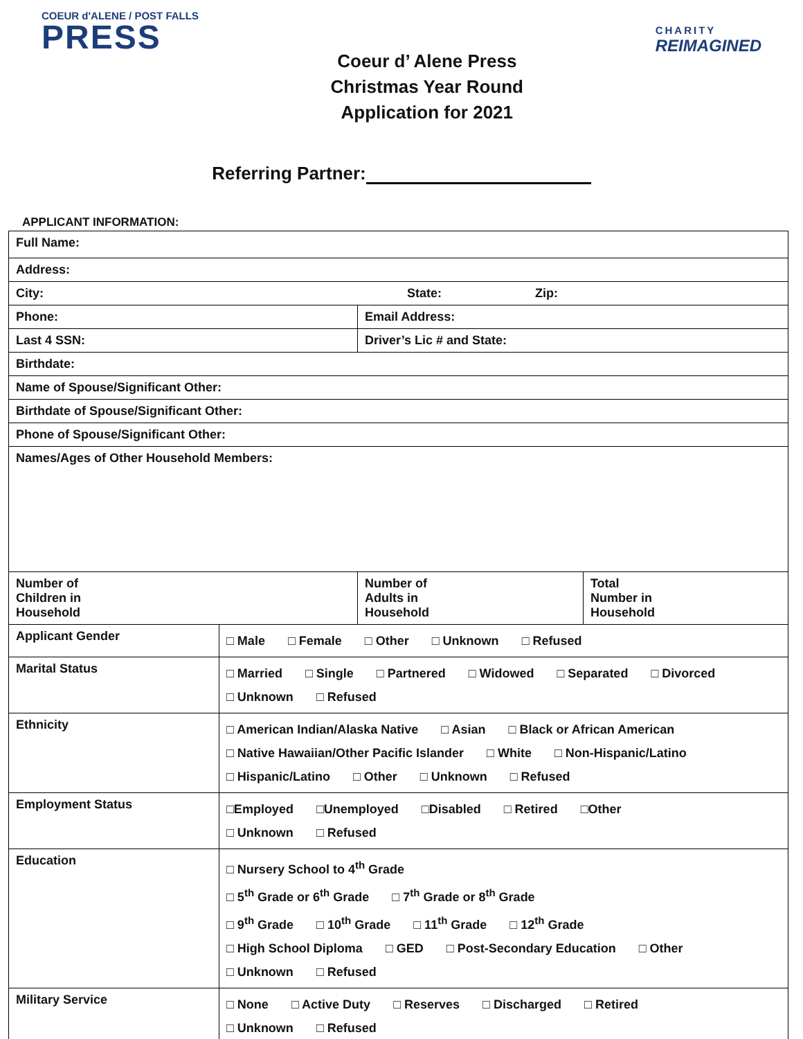COEUR d'ALENE / POST FALLS
PRESS
Coeur d’ Alene Press
Christmas Year Round
Application for 2021
CHARITY
REIMAGINED
Referring Partner:
APPLICANT INFORMATION:
| Full Name: | | | |
| Address: | | | |
| City: State: Zip: | | | |
| Phone: | | Email Address: | |
| Last 4 SSN: | | Driver’s Lic # and State: | |
| Birthdate: | | | |
| Name of Spouse/Significant Other: | | | |
| Birthdate of Spouse/Significant Other: | | | |
| Phone of Spouse/Significant Other: | | | |
| Names/Ages of Other Household Members: | | | |
| Number of Children in Household | | Number of Adults in Household | Total Number in Household |
| Applicant Gender | □ Male □ Female □ Other □ Unknown □ Refused | | |
| Marital Status | □ Married □ Single □ Partnered □ Widowed □ Separated □ Divorced □ Unknown □ Refused | | |
| Ethnicity | □ American Indian/Alaska Native □ Asian □ Black or African American □ Native Hawaiian/Other Pacific Islander □ White □ Non-Hispanic/Latino □ Hispanic/Latino □ Other □ Unknown □ Refused | | |
| Employment Status | □Employed □Unemployed □Disabled □ Retired □Other □ Unknown □ Refused | | |
| Education | □ Nursery School to 4<sup>th</sup> Grade □ 5<sup>th</sup> Grade or 6<sup>th</sup> Grade □ 7<sup>th</sup> Grade or 8<sup>th</sup> Grade □ 9<sup>th</sup> Grade □ 10<sup>th</sup> Grade □ 11<sup>th</sup> Grade □ 12<sup>th</sup> Grade □ High School Diploma □ GED □ Post-Secondary Education □ Other □ Unknown □ Refused | | |
| Military Service | □ None □ Active Duty □ Reserves □ Discharged □ Retired □ Unknown □ Refused | | |